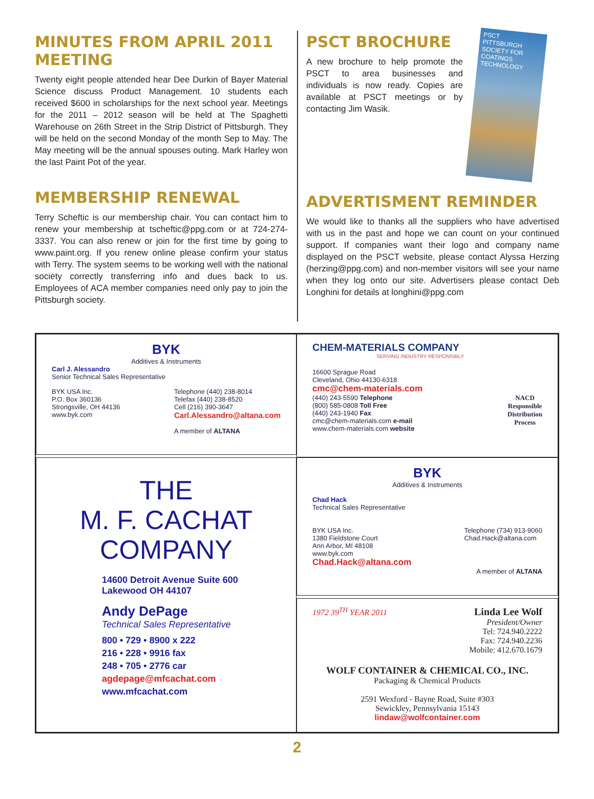MINUTES FROM APRIL 2011 MEETING
Twenty eight people attended hear Dee Durkin of Bayer Material Science discuss Product Management. 10 students each received $600 in scholarships for the next school year. Meetings for the 2011 – 2012 season will be held at The Spaghetti Warehouse on 26th Street in the Strip District of Pittsburgh. They will be held on the second Monday of the month Sep to May. The May meeting will be the annual spouses outing. Mark Harley won the last Paint Pot of the year.
MEMBERSHIP RENEWAL
Terry Scheftic is our membership chair. You can contact him to renew your membership at tscheftic@ppg.com or at 724-274-3337. You can also renew or join for the first time by going to www.paint.org. If you renew online please confirm your status with Terry. The system seems to be working well with the national society correctly transferring info and dues back to us. Employees of ACA member companies need only pay to join the Pittsburgh society.
PSCT BROCHURE
A new brochure to help promote the PSCT to area businesses and individuals is now ready. Copies are available at PSCT meetings or by contacting Jim Wasik.
PSCT
PITTSBURGH SOCIETY FOR COATINGS TECHNOLOGY
ADVERTISMENT REMINDER
We would like to thanks all the suppliers who have advertised with us in the past and hope we can count on your continued support. If companies want their logo and company name displayed on the PSCT website, please contact Alyssa Herzing (herzing@ppg.com) and non-member visitors will see your name when they log onto our site. Advertisers please contact Deb Longhini for details at longhini@ppg.com
BYK
Additives & Instruments
Carl J. Alessandro
Senior Technical Sales Representative
BYK USA Inc.
P.O. Box 360136
Strongsville, OH 44136
www.byk.com
Telephone (440) 238-8014
Telefax (440) 238-8520
Cell (216) 390-3647
Carl.Alessandro@altana.com
A member of ALTANA
CHEM-MATERIALS COMPANY
SERVING INDUSTRY RESPONSIBLY
16600 Sprague Road
Cleveland, Ohio 44130-6318
cmc@chem-materials.com
(440) 243-5590 Telephone
(800) 585-0808 Toll Free
(440) 243-1940 Fax
cmc@chem-materials.com e-mail
www.chem-materials.com website
NACD
Responsible
Distribution
Process
THE
M. F. CACHAT
COMPANY
14600 Detroit Avenue Suite 600
Lakewood OH 44107
Andy DePage
Technical Sales Representative
800 • 729 • 8900 x 222
216 • 228 • 9916 fax
248 • 705 • 2776 car
agdepage@mfcachat.com
www.mfcachat.com
BYK
Additives & Instruments
Chad Hack
Technical Sales Representative
BYK USA Inc.
1380 Fieldstone Court
Ann Arbor, MI 48108
www.byk.com
Telephone (734) 913-9060
Chad.Hack@altana.com
Chad.Hack@altana.com
A member of ALTANA
1972 39<sup>TH</sup> YEAR 2011
Linda Lee Wolf
President/Owner
Tel: 724.940.2222
Fax: 724.940.2236
Mobile: 412.670.1679
WOLF CONTAINER & CHEMICAL CO., INC.
Packaging & Chemical Products
2591 Wexford - Bayne Road, Suite #303
Sewickley, Pennsylvania 15143
lindaw@wolfcontainer.com
2